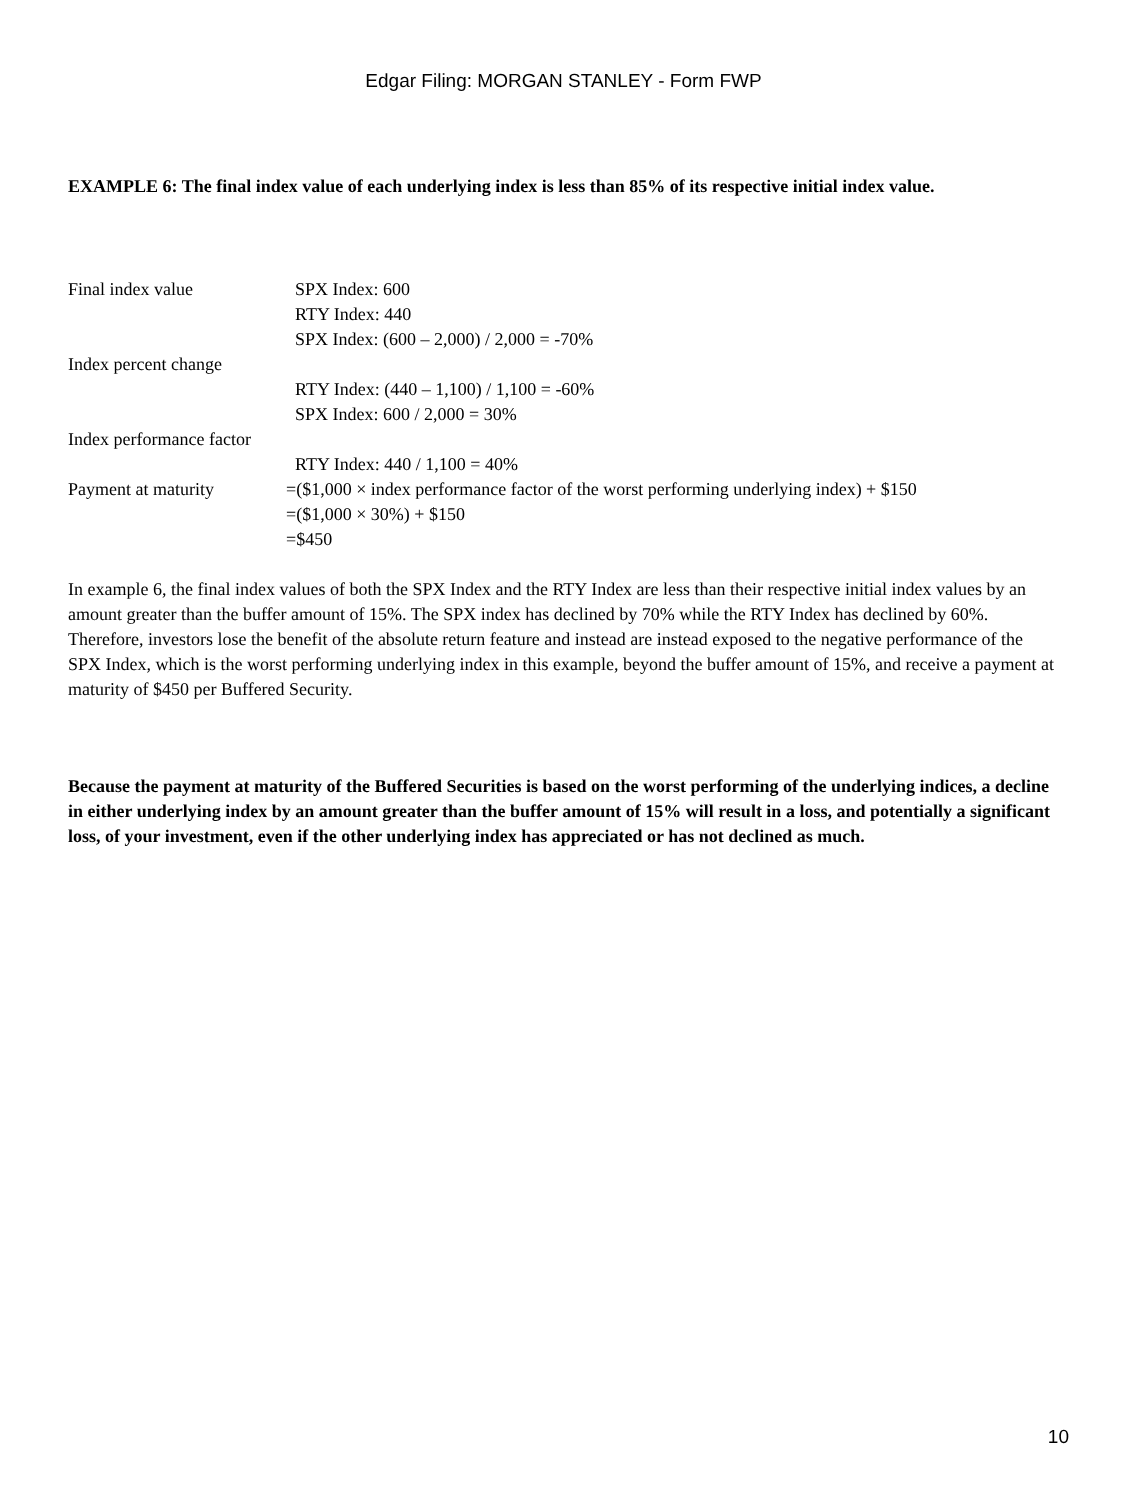Edgar Filing: MORGAN STANLEY - Form FWP
EXAMPLE 6: The final index value of each underlying index is less than 85% of its respective initial index value.
| Final index value | SPX Index: 600 |
| | RTY Index: 440 |
| | SPX Index: (600 – 2,000) / 2,000 = -70% |
| Index percent change | |
| | RTY Index: (440 – 1,100) / 1,100 = -60% |
| | SPX Index: 600 / 2,000 = 30% |
| Index performance factor | |
| | RTY Index: 440 / 1,100 = 40% |
| Payment at maturity | =($1,000 × index performance factor of the worst performing underlying index) + $150 |
| | =($1,000 × 30%) + $150 |
| | =$450 |
In example 6, the final index values of both the SPX Index and the RTY Index are less than their respective initial index values by an amount greater than the buffer amount of 15%. The SPX index has declined by 70% while the RTY Index has declined by 60%. Therefore, investors lose the benefit of the absolute return feature and instead are instead exposed to the negative performance of the SPX Index, which is the worst performing underlying index in this example, beyond the buffer amount of 15%, and receive a payment at maturity of $450 per Buffered Security.
Because the payment at maturity of the Buffered Securities is based on the worst performing of the underlying indices, a decline in either underlying index by an amount greater than the buffer amount of 15% will result in a loss, and potentially a significant loss, of your investment, even if the other underlying index has appreciated or has not declined as much.
10